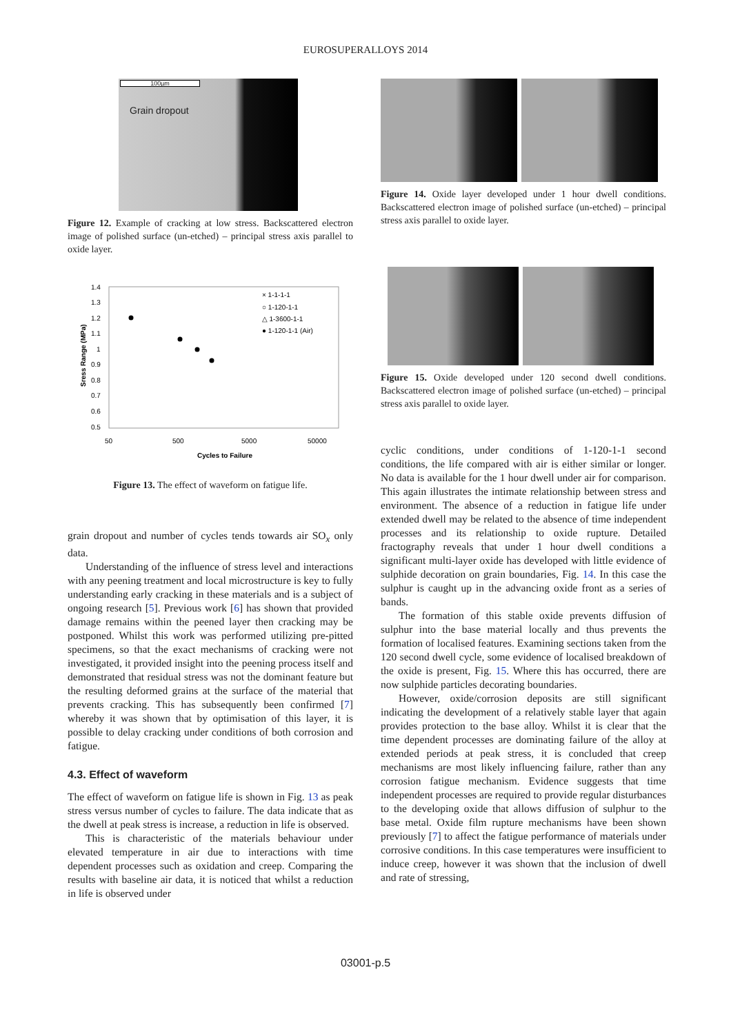EUROSUPERALLOYS 2014
100µm
Grain dropout
Figure 12. Example of cracking at low stress. Backscattered electron image of polished surface (un-etched) – principal stress axis parallel to oxide layer.
1.4
1.3
1.2
1.1
1
0.9
0.8
0.7
0.6
0.5
50
500
5000
50000
Cycles to Failure
Sress Range (MPa)
× 1-1-1-1
○ 1-120-1-1
△ 1-3600-1-1
● 1-120-1-1 (Air)
Figure 13. The effect of waveform on fatigue life.
grain dropout and number of cycles tends towards air SO<sub>x</sub> only data.
Understanding of the influence of stress level and interactions with any peening treatment and local microstructure is key to fully understanding early cracking in these materials and is a subject of ongoing research [5]. Previous work [6] has shown that provided damage remains within the peened layer then cracking may be postponed. Whilst this work was performed utilizing pre-pitted specimens, so that the exact mechanisms of cracking were not investigated, it provided insight into the peening process itself and demonstrated that residual stress was not the dominant feature but the resulting deformed grains at the surface of the material that prevents cracking. This has subsequently been confirmed [7] whereby it was shown that by optimisation of this layer, it is possible to delay cracking under conditions of both corrosion and fatigue.
4.3. Effect of waveform
The effect of waveform on fatigue life is shown in Fig. 13 as peak stress versus number of cycles to failure. The data indicate that as the dwell at peak stress is increase, a reduction in life is observed.
This is characteristic of the materials behaviour under elevated temperature in air due to interactions with time dependent processes such as oxidation and creep. Comparing the results with baseline air data, it is noticed that whilst a reduction in life is observed under
Figure 14. Oxide layer developed under 1 hour dwell conditions. Backscattered electron image of polished surface (un-etched) – principal stress axis parallel to oxide layer.
Figure 15. Oxide developed under 120 second dwell conditions. Backscattered electron image of polished surface (un-etched) – principal stress axis parallel to oxide layer.
cyclic conditions, under conditions of 1-120-1-1 second conditions, the life compared with air is either similar or longer. No data is available for the 1 hour dwell under air for comparison. This again illustrates the intimate relationship between stress and environment. The absence of a reduction in fatigue life under extended dwell may be related to the absence of time independent processes and its relationship to oxide rupture. Detailed fractography reveals that under 1 hour dwell conditions a significant multi-layer oxide has developed with little evidence of sulphide decoration on grain boundaries, Fig. 14. In this case the sulphur is caught up in the advancing oxide front as a series of bands.
The formation of this stable oxide prevents diffusion of sulphur into the base material locally and thus prevents the formation of localised features. Examining sections taken from the 120 second dwell cycle, some evidence of localised breakdown of the oxide is present, Fig. 15. Where this has occurred, there are now sulphide particles decorating boundaries.
However, oxide/corrosion deposits are still significant indicating the development of a relatively stable layer that again provides protection to the base alloy. Whilst it is clear that the time dependent processes are dominating failure of the alloy at extended periods at peak stress, it is concluded that creep mechanisms are most likely influencing failure, rather than any corrosion fatigue mechanism. Evidence suggests that time independent processes are required to provide regular disturbances to the developing oxide that allows diffusion of sulphur to the base metal. Oxide film rupture mechanisms have been shown previously [7] to affect the fatigue performance of materials under corrosive conditions. In this case temperatures were insufficient to induce creep, however it was shown that the inclusion of dwell and rate of stressing,
03001-p.5